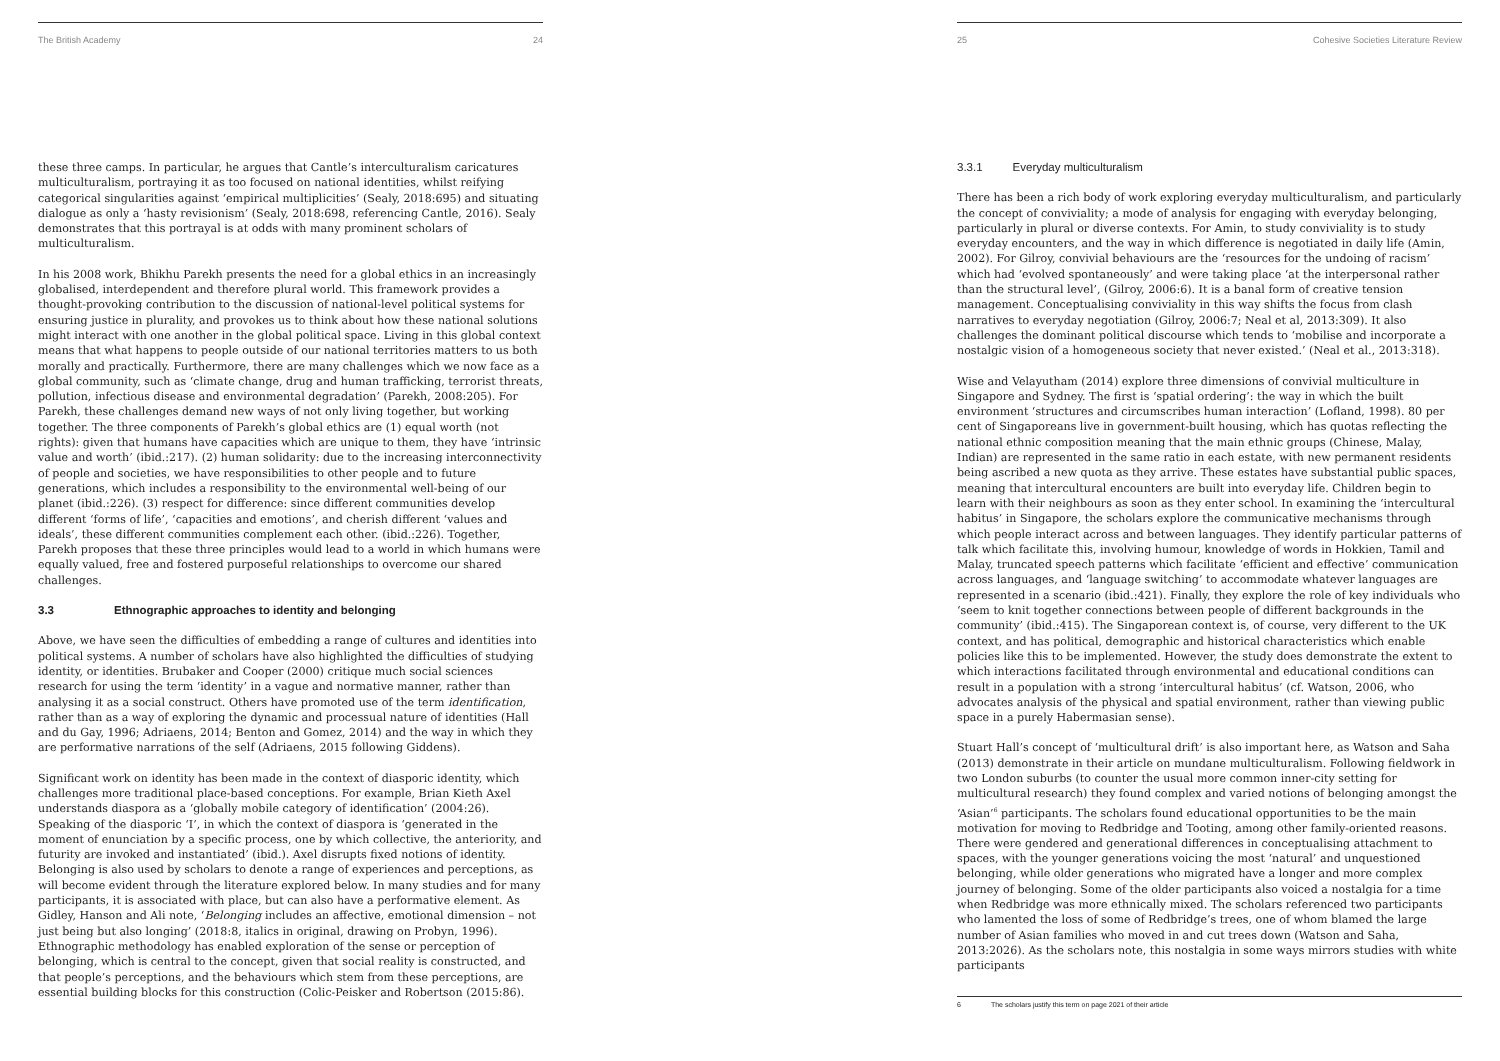The British Academy 24
these three camps. In particular, he argues that Cantle’s interculturalism caricatures multiculturalism, portraying it as too focused on national identities, whilst reifying categorical singularities against ‘empirical multiplicities’ (Sealy, 2018:695) and situating dialogue as only a ‘hasty revisionism’ (Sealy, 2018:698, referencing Cantle, 2016). Sealy demonstrates that this portrayal is at odds with many prominent scholars of multiculturalism.
In his 2008 work, Bhikhu Parekh presents the need for a global ethics in an increasingly globalised, interdependent and therefore plural world. This framework provides a thought-provoking contribution to the discussion of national-level political systems for ensuring justice in plurality, and provokes us to think about how these national solutions might interact with one another in the global political space. Living in this global context means that what happens to people outside of our national territories matters to us both morally and practically. Furthermore, there are many challenges which we now face as a global community, such as ‘climate change, drug and human trafficking, terrorist threats, pollution, infectious disease and environmental degradation’ (Parekh, 2008:205). For Parekh, these challenges demand new ways of not only living together, but working together. The three components of Parekh’s global ethics are (1) equal worth (not rights): given that humans have capacities which are unique to them, they have ‘intrinsic value and worth’ (ibid.:217). (2) human solidarity: due to the increasing interconnectivity of people and societies, we have responsibilities to other people and to future generations, which includes a responsibility to the environmental well-being of our planet (ibid.:226). (3) respect for difference: since different communities develop different ‘forms of life’, ‘capacities and emotions’, and cherish different ‘values and ideals’, these different communities complement each other. (ibid.:226). Together, Parekh proposes that these three principles would lead to a world in which humans were equally valued, free and fostered purposeful relationships to overcome our shared challenges.
3.3 Ethnographic approaches to identity and belonging
Above, we have seen the difficulties of embedding a range of cultures and identities into political systems. A number of scholars have also highlighted the difficulties of studying identity, or identities. Brubaker and Cooper (2000) critique much social sciences research for using the term ‘identity’ in a vague and normative manner, rather than analysing it as a social construct. Others have promoted use of the term identification, rather than as a way of exploring the dynamic and processual nature of identities (Hall and du Gay, 1996; Adriaens, 2014; Benton and Gomez, 2014) and the way in which they are performative narrations of the self (Adriaens, 2015 following Giddens).
Significant work on identity has been made in the context of diasporic identity, which challenges more traditional place-based conceptions. For example, Brian Kieth Axel understands diaspora as a ‘globally mobile category of identification’ (2004:26). Speaking of the diasporic ‘I’, in which the context of diaspora is ‘generated in the moment of enunciation by a specific process, one by which collective, the anteriority, and futurity are invoked and instantiated’ (ibid.). Axel disrupts fixed notions of identity. Belonging is also used by scholars to denote a range of experiences and perceptions, as will become evident through the literature explored below. In many studies and for many participants, it is associated with place, but can also have a performative element. As Gidley, Hanson and Ali note, ‘Belonging includes an affective, emotional dimension – not just being but also longing’ (2018:8, italics in original, drawing on Probyn, 1996). Ethnographic methodology has enabled exploration of the sense or perception of belonging, which is central to the concept, given that social reality is constructed, and that people’s perceptions, and the behaviours which stem from these perceptions, are essential building blocks for this construction (Colic-Peisker and Robertson (2015:86).
25 Cohesive Societies Literature Review
3.3.1 Everyday multiculturalism
There has been a rich body of work exploring everyday multiculturalism, and particularly the concept of conviviality; a mode of analysis for engaging with everyday belonging, particularly in plural or diverse contexts. For Amin, to study conviviality is to study everyday encounters, and the way in which difference is negotiated in daily life (Amin, 2002). For Gilroy, convivial behaviours are the ‘resources for the undoing of racism’ which had ‘evolved spontaneously’ and were taking place ‘at the interpersonal rather than the structural level’, (Gilroy, 2006:6). It is a banal form of creative tension management. Conceptualising conviviality in this way shifts the focus from clash narratives to everyday negotiation (Gilroy, 2006:7; Neal et al, 2013:309). It also challenges the dominant political discourse which tends to ‘mobilise and incorporate a nostalgic vision of a homogeneous society that never existed.’ (Neal et al., 2013:318).
Wise and Velayutham (2014) explore three dimensions of convivial multiculture in Singapore and Sydney. The first is ‘spatial ordering’: the way in which the built environment ‘structures and circumscribes human interaction’ (Lofland, 1998). 80 per cent of Singaporeans live in government-built housing, which has quotas reflecting the national ethnic composition meaning that the main ethnic groups (Chinese, Malay, Indian) are represented in the same ratio in each estate, with new permanent residents being ascribed a new quota as they arrive. These estates have substantial public spaces, meaning that intercultural encounters are built into everyday life. Children begin to learn with their neighbours as soon as they enter school. In examining the ‘intercultural habitus’ in Singapore, the scholars explore the communicative mechanisms through which people interact across and between languages. They identify particular patterns of talk which facilitate this, involving humour, knowledge of words in Hokkien, Tamil and Malay, truncated speech patterns which facilitate ‘efficient and effective’ communication across languages, and ‘language switching’ to accommodate whatever languages are represented in a scenario (ibid.:421). Finally, they explore the role of key individuals who ‘seem to knit together connections between people of different backgrounds in the community’ (ibid.:415). The Singaporean context is, of course, very different to the UK context, and has political, demographic and historical characteristics which enable policies like this to be implemented. However, the study does demonstrate the extent to which interactions facilitated through environmental and educational conditions can result in a population with a strong ‘intercultural habitus’ (cf. Watson, 2006, who advocates analysis of the physical and spatial environment, rather than viewing public space in a purely Habermasian sense).
Stuart Hall’s concept of ‘multicultural drift’ is also important here, as Watson and Saha (2013) demonstrate in their article on mundane multiculturalism. Following fieldwork in two London suburbs (to counter the usual more common inner-city setting for multicultural research) they found complex and varied notions of belonging amongst the ‘Asian’<sup>6</sup> participants. The scholars found educational opportunities to be the main motivation for moving to Redbridge and Tooting, among other family-oriented reasons. There were gendered and generational differences in conceptualising attachment to spaces, with the younger generations voicing the most ‘natural’ and unquestioned belonging, while older generations who migrated have a longer and more complex journey of belonging. Some of the older participants also voiced a nostalgia for a time when Redbridge was more ethnically mixed. The scholars referenced two participants who lamented the loss of some of Redbridge’s trees, one of whom blamed the large number of Asian families who moved in and cut trees down (Watson and Saha, 2013:2026). As the scholars note, this nostalgia in some ways mirrors studies with white participants
6 The scholars justify this term on page 2021 of their article